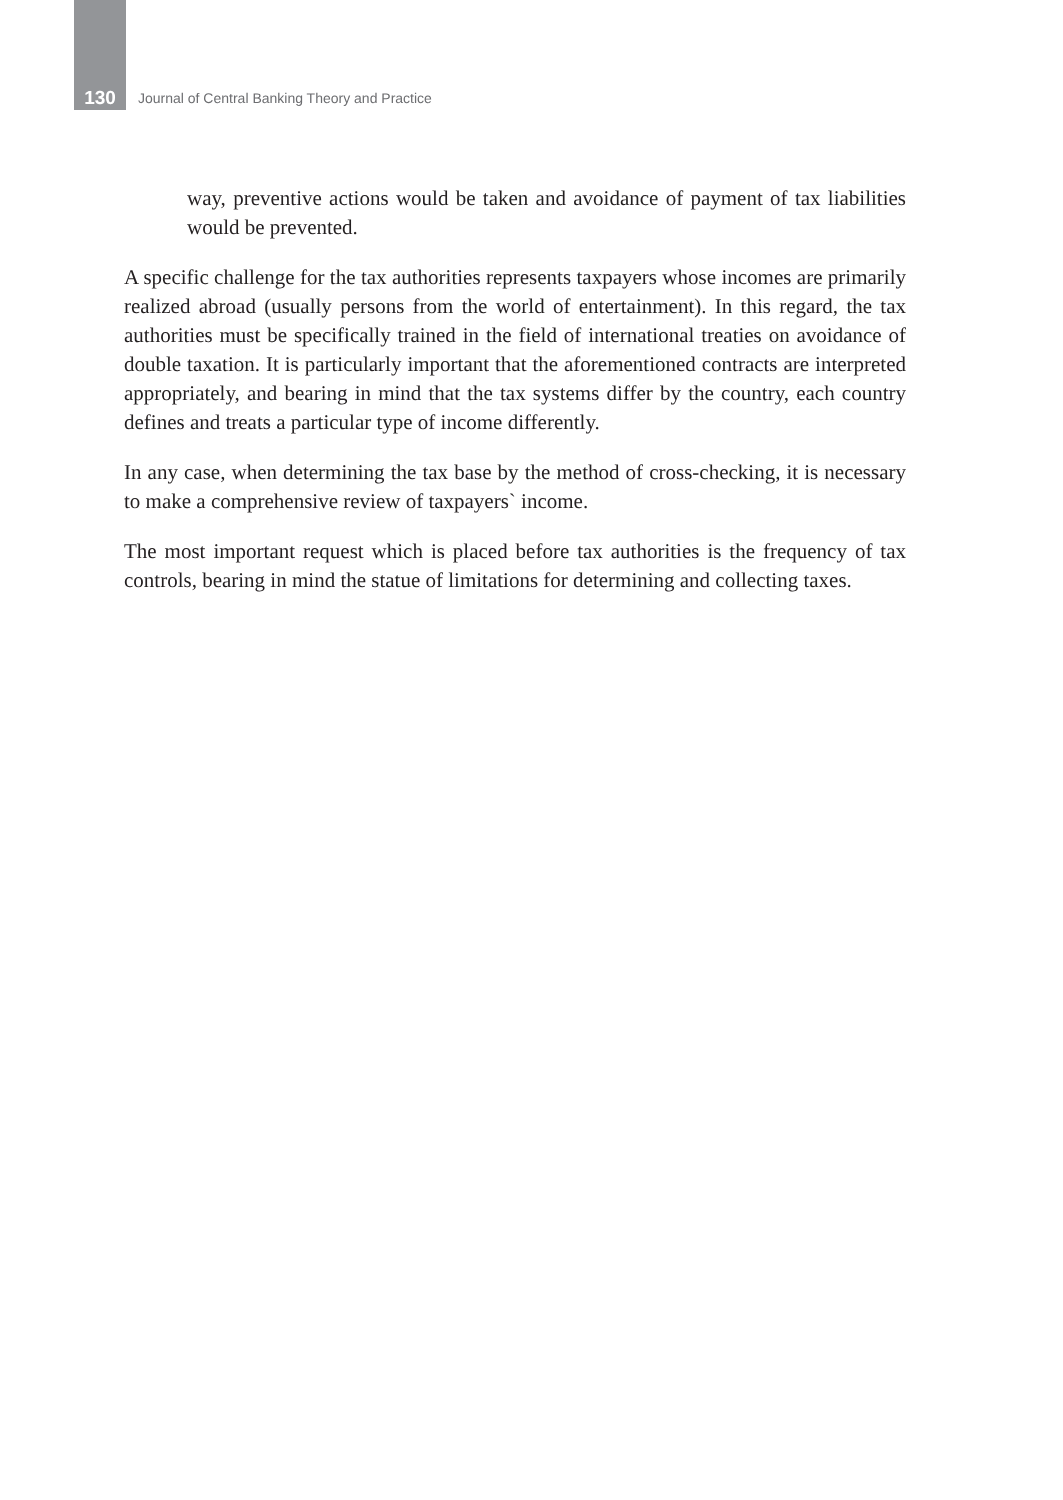130 Journal of Central Banking Theory and Practice
way, preventive actions would be taken and avoidance of payment of tax liabilities would be prevented.
A specific challenge for the tax authorities represents taxpayers whose incomes are primarily realized abroad (usually persons from the world of entertainment). In this regard, the tax authorities must be specifically trained in the field of international treaties on avoidance of double taxation. It is particularly important that the aforementioned contracts are interpreted appropriately, and bearing in mind that the tax systems differ by the country, each country defines and treats a particular type of income differently.
In any case, when determining the tax base by the method of cross-checking, it is necessary to make a comprehensive review of taxpayers` income.
The most important request which is placed before tax authorities is the frequency of tax controls, bearing in mind the statue of limitations for determining and collecting taxes.